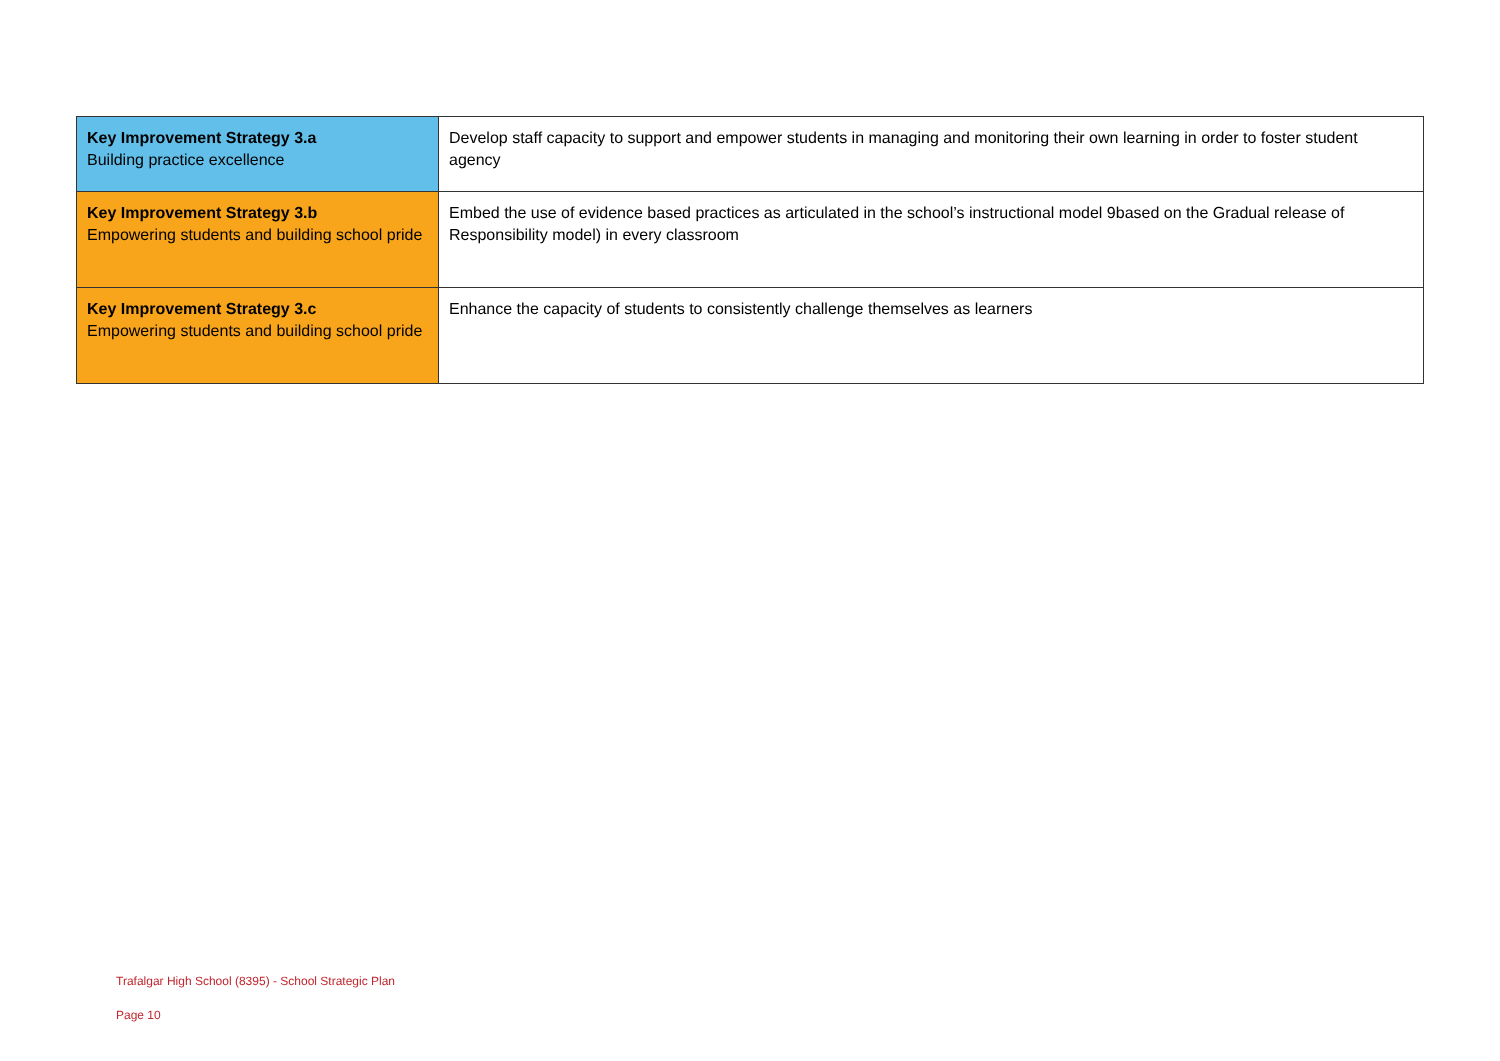| Key Improvement Strategy 3.a Building practice excellence | Develop staff capacity to support and empower students in managing and monitoring their own learning in order to foster student agency |
| Key Improvement Strategy 3.b Empowering students and building school pride | Embed the use of evidence based practices as articulated in the school’s instructional model 9based on the Gradual release of Responsibility model) in every classroom |
| Key Improvement Strategy 3.c Empowering students and building school pride | Enhance the capacity of students to consistently challenge themselves as learners |
Trafalgar High School (8395) - School Strategic Plan
Page 10